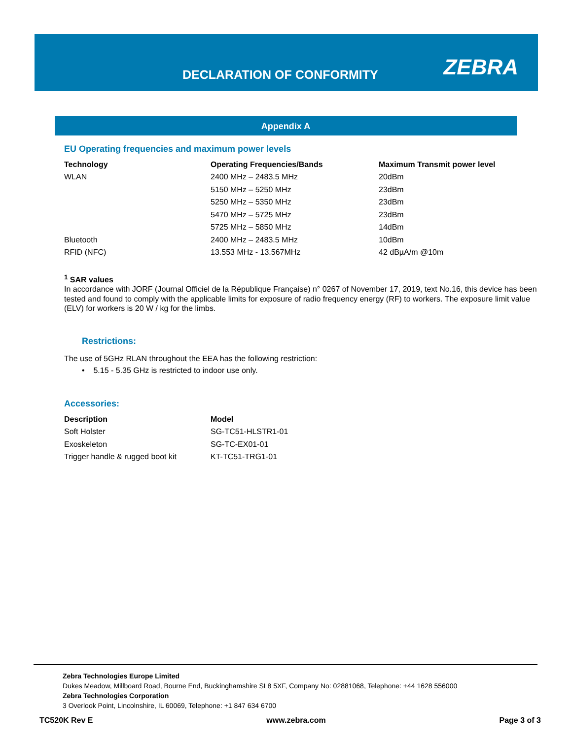DECLARATION OF CONFORMITY ZEBRA
Appendix A
EU Operating frequencies and maximum power levels
| Technology | Operating Frequencies/Bands | Maximum Transmit power level |
| --- | --- | --- |
| WLAN | 2400 MHz – 2483.5 MHz | 20dBm |
| | 5150 MHz – 5250 MHz | 23dBm |
| | 5250 MHz – 5350 MHz | 23dBm |
| | 5470 MHz – 5725 MHz | 23dBm |
| | 5725 MHz – 5850 MHz | 14dBm |
| Bluetooth | 2400 MHz – 2483.5 MHz | 10dBm |
| RFID (NFC) | 13.553 MHz - 13.567MHz | 42 dBµA/m @10m |
<sup>1</sup> SAR values
In accordance with JORF (Journal Officiel de la République Française) n° 0267 of November 17, 2019, text No.16, this device has been tested and found to comply with the applicable limits for exposure of radio frequency energy (RF) to workers. The exposure limit value (ELV) for workers is 20 W / kg for the limbs.
Restrictions:
The use of 5GHz RLAN throughout the EEA has the following restriction:
• 5.15 - 5.35 GHz is restricted to indoor use only.
Accessories:
| Description | Model |
| --- | --- |
| Soft Holster | SG-TC51-HLSTR1-01 |
| Exoskeleton | SG-TC-EX01-01 |
| Trigger handle & rugged boot kit | KT-TC51-TRG1-01 |
Zebra Technologies Europe Limited
Dukes Meadow, Millboard Road, Bourne End, Buckinghamshire SL8 5XF, Company No: 02881068, Telephone: +44 1628 556000
Zebra Technologies Corporation
3 Overlook Point, Lincolnshire, IL 60069, Telephone: +1 847 634 6700
TC520K Rev E www.zebra.com Page 3 of 3